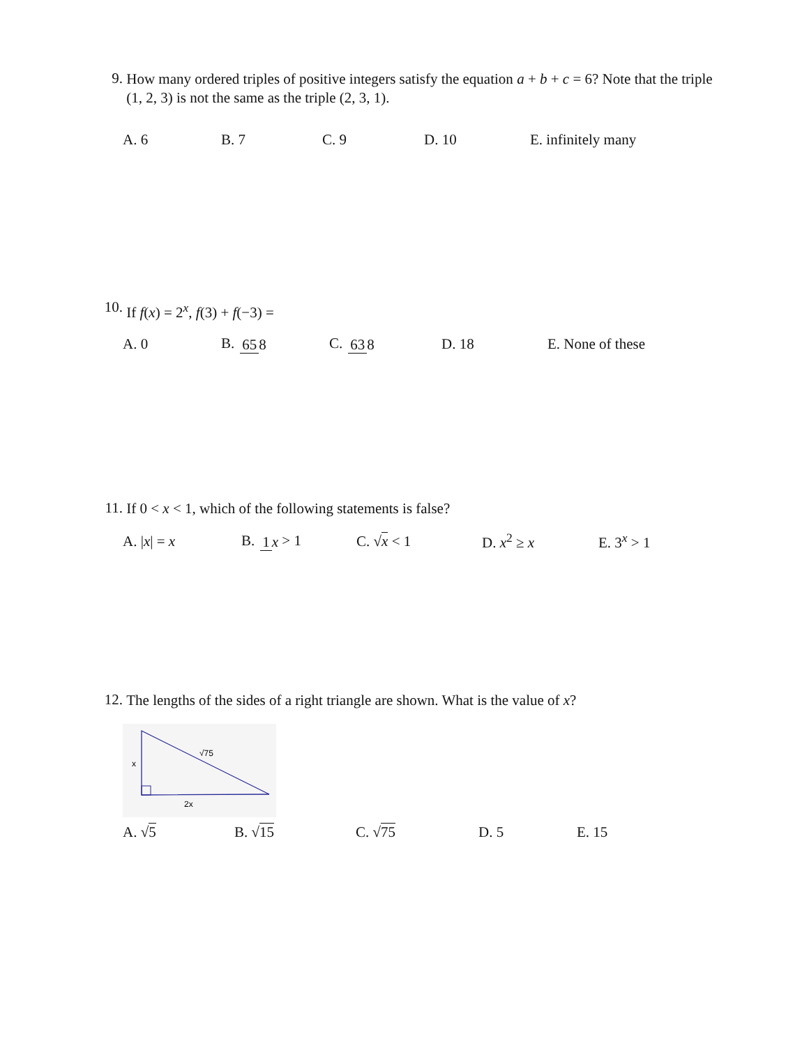9. How many ordered triples of positive integers satisfy the equation a + b + c = 6? Note that the triple (1, 2, 3) is not the same as the triple (2, 3, 1).
A. 6 B. 7 C. 9 D. 10 E. infinitely many
10. If f(x) = 2<sup>x</sup>, f(3) + f(−3) =
A. 0 B. 65 8 C. 63 8 D. 18 E. None of these
11. If 0 < x < 1, which of the following statements is false?
A. |x| = x B. 1 x > 1 C. √x < 1 D. x<sup>2</sup> ≥ x E. 3<sup>x</sup> > 1
12. The lengths of the sides of a right triangle are shown. What is the value of x?
x
2x
√75
A. √5 B. √15 C. √75 D. 5 E. 15